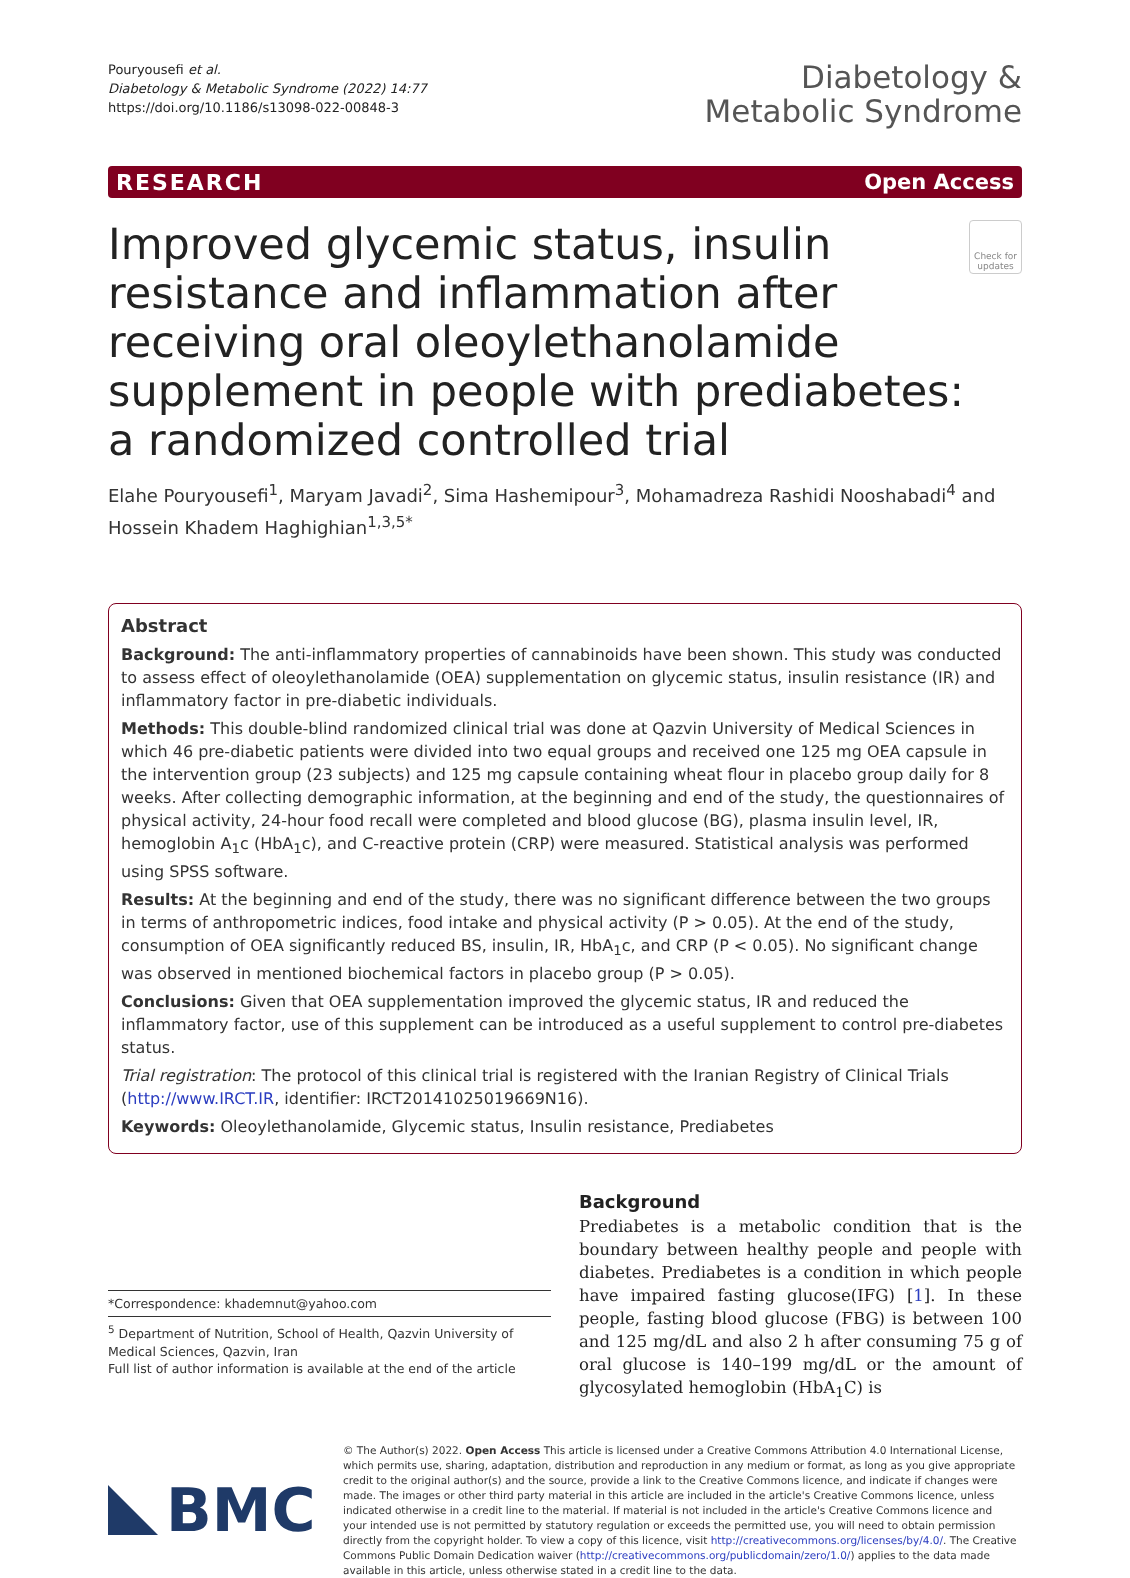Pouryousefi et al.
Diabetology & Metabolic Syndrome (2022) 14:77
https://doi.org/10.1186/s13098-022-00848-3
Diabetology &
Metabolic Syndrome
RESEARCH Open Access
Improved glycemic status, insulin resistance and inflammation after receiving oral oleoylethanolamide supplement in people with prediabetes: a randomized controlled trial
Check for updates
Elahe Pouryousefi<sup>1</sup>, Maryam Javadi<sup>2</sup>, Sima Hashemipour<sup>3</sup>, Mohamadreza Rashidi Nooshabadi<sup>4</sup> and Hossein Khadem Haghighian<sup>1,3,5*</sup>
Abstract
Background: The anti-inflammatory properties of cannabinoids have been shown. This study was conducted to assess effect of oleoylethanolamide (OEA) supplementation on glycemic status, insulin resistance (IR) and inflammatory factor in pre-diabetic individuals.
Methods: This double-blind randomized clinical trial was done at Qazvin University of Medical Sciences in which 46 pre-diabetic patients were divided into two equal groups and received one 125 mg OEA capsule in the intervention group (23 subjects) and 125 mg capsule containing wheat flour in placebo group daily for 8 weeks. After collecting demographic information, at the beginning and end of the study, the questionnaires of physical activity, 24-hour food recall were completed and blood glucose (BG), plasma insulin level, IR, hemoglobin A<sub>1</sub>c (HbA<sub>1</sub>c), and C-reactive protein (CRP) were measured. Statistical analysis was performed using SPSS software.
Results: At the beginning and end of the study, there was no significant difference between the two groups in terms of anthropometric indices, food intake and physical activity (P > 0.05). At the end of the study, consumption of OEA significantly reduced BS, insulin, IR, HbA<sub>1</sub>c, and CRP (P < 0.05). No significant change was observed in mentioned biochemical factors in placebo group (P > 0.05).
Conclusions: Given that OEA supplementation improved the glycemic status, IR and reduced the inflammatory factor, use of this supplement can be introduced as a useful supplement to control pre-diabetes status.
Trial registration: The protocol of this clinical trial is registered with the Iranian Registry of Clinical Trials (http://www.IRCT.IR, identifier: IRCT20141025019669N16).
Keywords: Oleoylethanolamide, Glycemic status, Insulin resistance, Prediabetes
*Correspondence: khademnut@yahoo.com
<sup>5</sup> Department of Nutrition, School of Health, Qazvin University of Medical Sciences, Qazvin, Iran
Full list of author information is available at the end of the article
Background
Prediabetes is a metabolic condition that is the boundary between healthy people and people with diabetes. Prediabetes is a condition in which people have impaired fasting glucose(IFG) [1]. In these people, fasting blood glucose (FBG) is between 100 and 125 mg/dL and also 2 h after consuming 75 g of oral glucose is 140–199 mg/dL or the amount of glycosylated hemoglobin (HbA<sub>1</sub>C) is
BMC
© The Author(s) 2022. Open Access This article is licensed under a Creative Commons Attribution 4.0 International License, which permits use, sharing, adaptation, distribution and reproduction in any medium or format, as long as you give appropriate credit to the original author(s) and the source, provide a link to the Creative Commons licence, and indicate if changes were made. The images or other third party material in this article are included in the article's Creative Commons licence, unless indicated otherwise in a credit line to the material. If material is not included in the article's Creative Commons licence and your intended use is not permitted by statutory regulation or exceeds the permitted use, you will need to obtain permission directly from the copyright holder. To view a copy of this licence, visit http://creativecommons.org/licenses/by/4.0/. The Creative Commons Public Domain Dedication waiver (http://creativecommons.org/publicdomain/zero/1.0/) applies to the data made available in this article, unless otherwise stated in a credit line to the data.